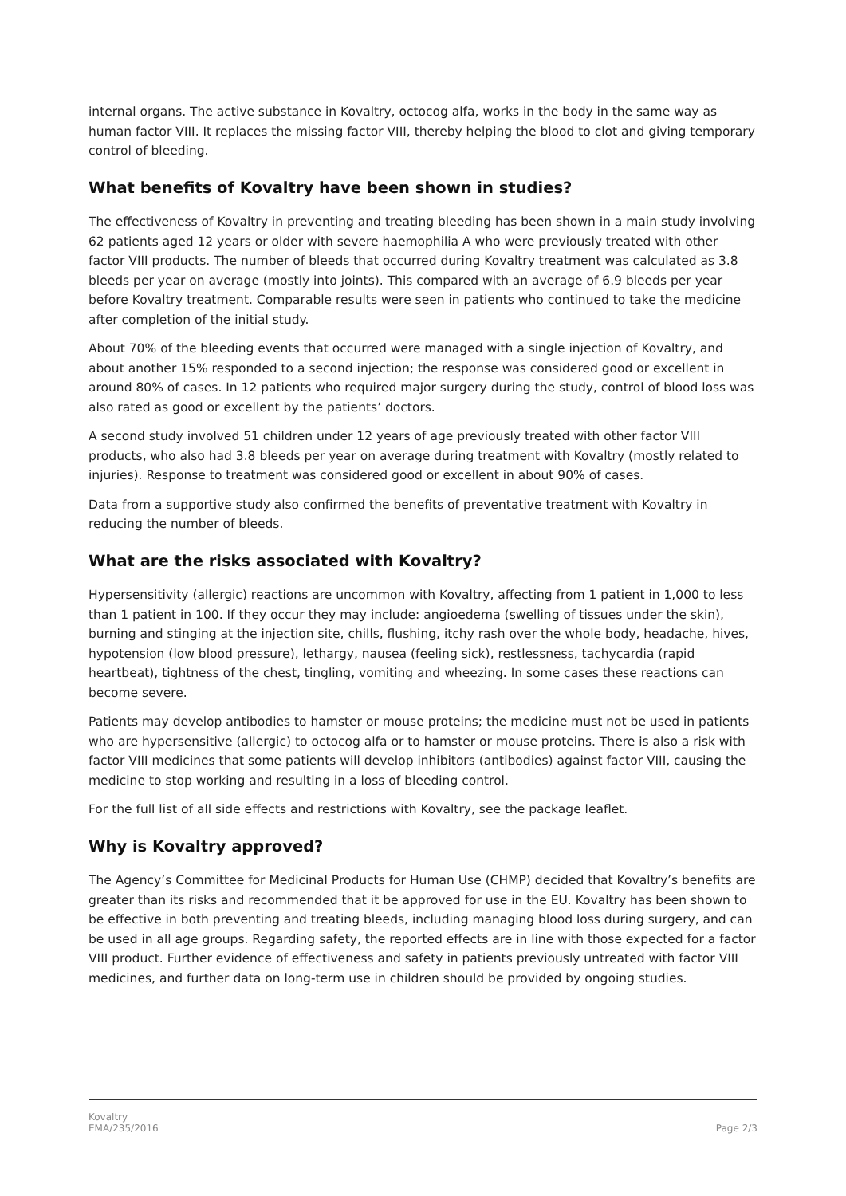internal organs. The active substance in Kovaltry, octocog alfa, works in the body in the same way as human factor VIII. It replaces the missing factor VIII, thereby helping the blood to clot and giving temporary control of bleeding.
What benefits of Kovaltry have been shown in studies?
The effectiveness of Kovaltry in preventing and treating bleeding has been shown in a main study involving 62 patients aged 12 years or older with severe haemophilia A who were previously treated with other factor VIII products. The number of bleeds that occurred during Kovaltry treatment was calculated as 3.8 bleeds per year on average (mostly into joints). This compared with an average of 6.9 bleeds per year before Kovaltry treatment. Comparable results were seen in patients who continued to take the medicine after completion of the initial study.
About 70% of the bleeding events that occurred were managed with a single injection of Kovaltry, and about another 15% responded to a second injection; the response was considered good or excellent in around 80% of cases. In 12 patients who required major surgery during the study, control of blood loss was also rated as good or excellent by the patients’ doctors.
A second study involved 51 children under 12 years of age previously treated with other factor VIII products, who also had 3.8 bleeds per year on average during treatment with Kovaltry (mostly related to injuries). Response to treatment was considered good or excellent in about 90% of cases.
Data from a supportive study also confirmed the benefits of preventative treatment with Kovaltry in reducing the number of bleeds.
What are the risks associated with Kovaltry?
Hypersensitivity (allergic) reactions are uncommon with Kovaltry, affecting from 1 patient in 1,000 to less than 1 patient in 100. If they occur they may include: angioedema (swelling of tissues under the skin), burning and stinging at the injection site, chills, flushing, itchy rash over the whole body, headache, hives, hypotension (low blood pressure), lethargy, nausea (feeling sick), restlessness, tachycardia (rapid heartbeat), tightness of the chest, tingling, vomiting and wheezing. In some cases these reactions can become severe.
Patients may develop antibodies to hamster or mouse proteins; the medicine must not be used in patients who are hypersensitive (allergic) to octocog alfa or to hamster or mouse proteins. There is also a risk with factor VIII medicines that some patients will develop inhibitors (antibodies) against factor VIII, causing the medicine to stop working and resulting in a loss of bleeding control.
For the full list of all side effects and restrictions with Kovaltry, see the package leaflet.
Why is Kovaltry approved?
The Agency’s Committee for Medicinal Products for Human Use (CHMP) decided that Kovaltry’s benefits are greater than its risks and recommended that it be approved for use in the EU. Kovaltry has been shown to be effective in both preventing and treating bleeds, including managing blood loss during surgery, and can be used in all age groups. Regarding safety, the reported effects are in line with those expected for a factor VIII product. Further evidence of effectiveness and safety in patients previously untreated with factor VIII medicines, and further data on long-term use in children should be provided by ongoing studies.
Kovaltry
EMA/235/2016
Page 2/3